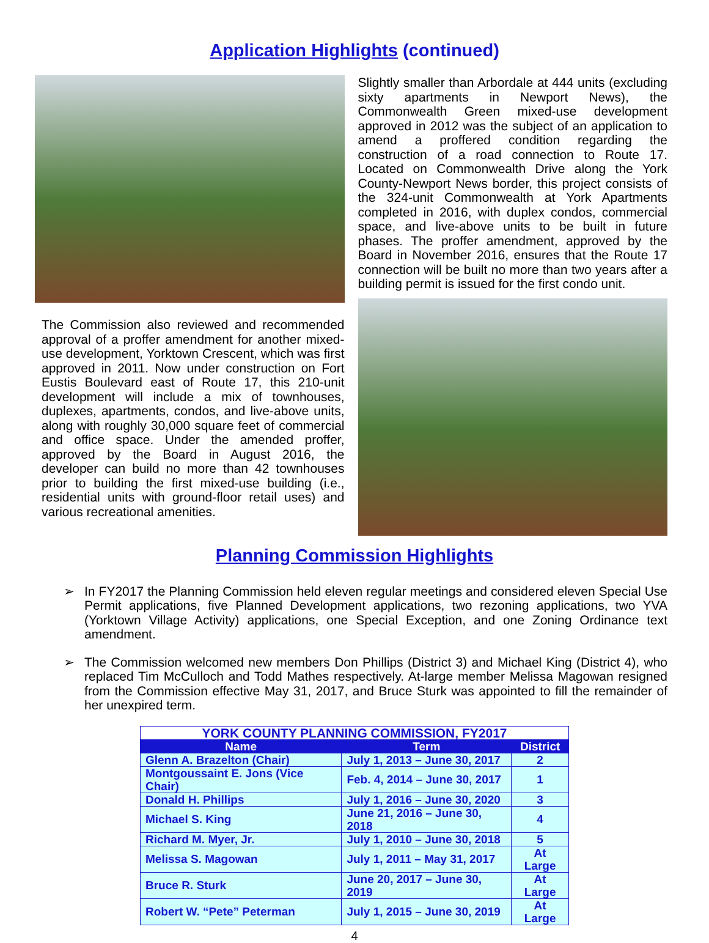Application Highlights (continued)
The Commission also reviewed and recommended approval of a proffer amendment for another mixed-use development, Yorktown Crescent, which was first approved in 2011. Now under construction on Fort Eustis Boulevard east of Route 17, this 210-unit development will include a mix of townhouses, duplexes, apartments, condos, and live-above units, along with roughly 30,000 square feet of commercial and office space. Under the amended proffer, approved by the Board in August 2016, the developer can build no more than 42 townhouses prior to building the first mixed-use building (i.e., residential units with ground-floor retail uses) and various recreational amenities.
Slightly smaller than Arbordale at 444 units (excluding sixty apartments in Newport News), the Commonwealth Green mixed-use development approved in 2012 was the subject of an application to amend a proffered condition regarding the construction of a road connection to Route 17. Located on Commonwealth Drive along the York County-Newport News border, this project consists of the 324-unit Commonwealth at York Apartments completed in 2016, with duplex condos, commercial space, and live-above units to be built in future phases. The proffer amendment, approved by the Board in November 2016, ensures that the Route 17 connection will be built no more than two years after a building permit is issued for the first condo unit.
Planning Commission Highlights
➢ In FY2017 the Planning Commission held eleven regular meetings and considered eleven Special Use Permit applications, five Planned Development applications, two rezoning applications, two YVA (Yorktown Village Activity) applications, one Special Exception, and one Zoning Ordinance text amendment.
➢ The Commission welcomed new members Don Phillips (District 3) and Michael King (District 4), who replaced Tim McCulloch and Todd Mathes respectively. At-large member Melissa Magowan resigned from the Commission effective May 31, 2017, and Bruce Sturk was appointed to fill the remainder of her unexpired term.
| YORK COUNTY PLANNING COMMISSION, FY2017 | | |
| Name | Term | District |
| Glenn A. Brazelton (Chair) | July 1, 2013 – June 30, 2017 | 2 |
| Montgoussaint E. Jons (Vice Chair) | Feb. 4, 2014 – June 30, 2017 | 1 |
| Donald H. Phillips | July 1, 2016 – June 30, 2020 | 3 |
| Michael S. King | June 21, 2016 – June 30, 2018 | 4 |
| Richard M. Myer, Jr. | July 1, 2010 – June 30, 2018 | 5 |
| Melissa S. Magowan | July 1, 2011 – May 31, 2017 | At Large |
| Bruce R. Sturk | June 20, 2017 – June 30, 2019 | At Large |
| Robert W. “Pete” Peterman | July 1, 2015 – June 30, 2019 | At Large |
4